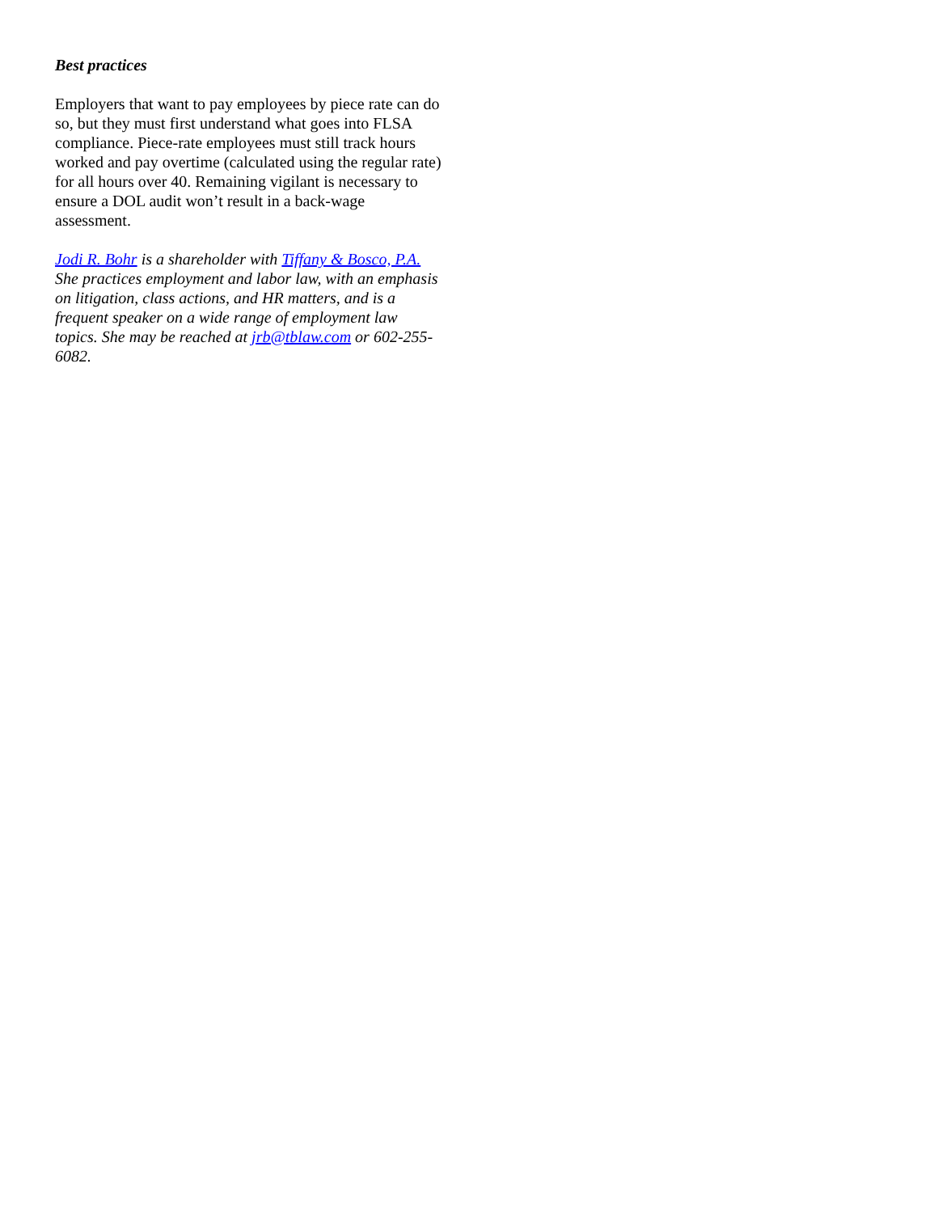Best practices
Employers that want to pay employees by piece rate can do so, but they must first understand what goes into FLSA compliance. Piece-rate employees must still track hours worked and pay overtime (calculated using the regular rate) for all hours over 40. Remaining vigilant is necessary to ensure a DOL audit won’t result in a back-wage assessment.
Jodi R. Bohr is a shareholder with Tiffany & Bosco, P.A. She practices employment and labor law, with an emphasis on litigation, class actions, and HR matters, and is a frequent speaker on a wide range of employment law topics. She may be reached at jrb@tblaw.com or 602-255-6082.